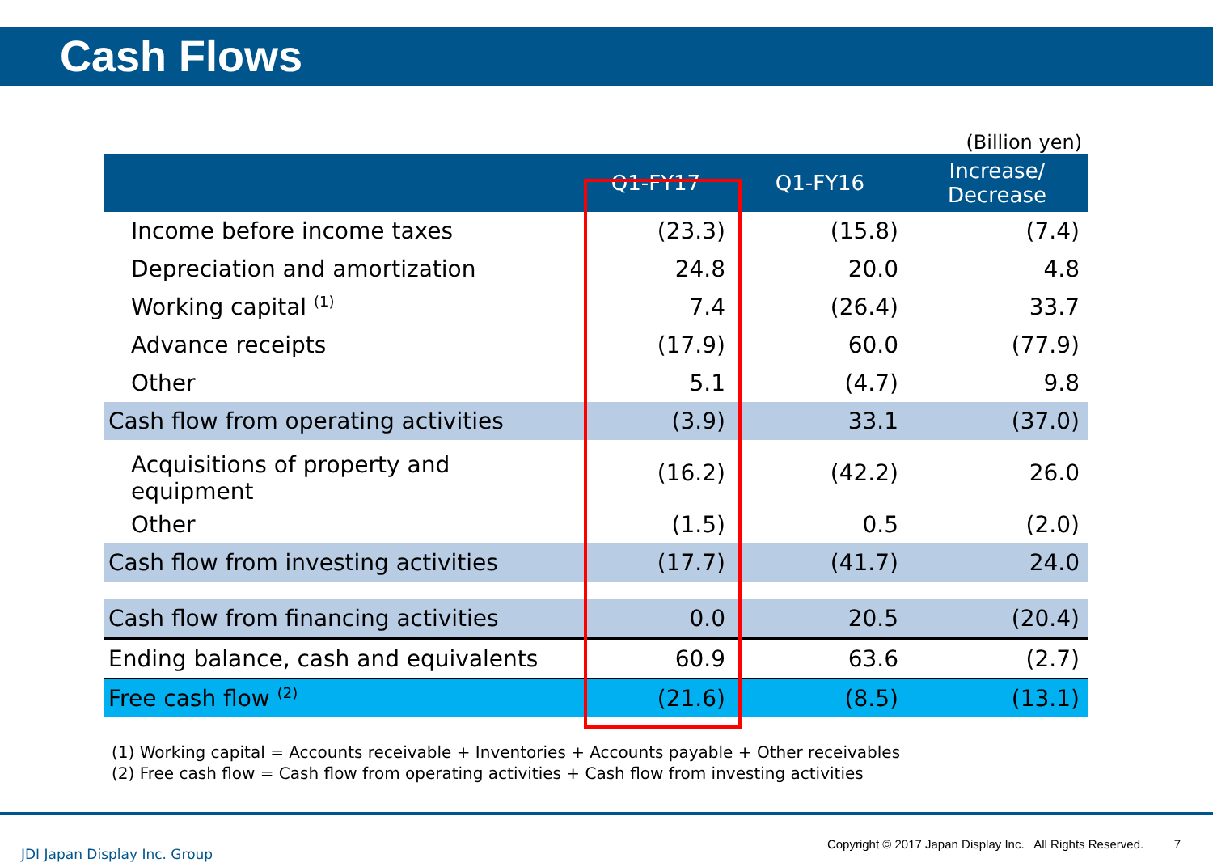Cash Flows
(Billion yen)
| | Q1-FY17 | Q1-FY16 | Increase/ Decrease |
| --- | --- | --- | --- |
| Income before income taxes | (23.3) | (15.8) | (7.4) |
| Depreciation and amortization | 24.8 | 20.0 | 4.8 |
| Working capital <sup>(1)</sup> | 7.4 | (26.4) | 33.7 |
| Advance receipts | (17.9) | 60.0 | (77.9) |
| Other | 5.1 | (4.7) | 9.8 |
| Cash flow from operating activities | (3.9) | 33.1 | (37.0) |
| Acquisitions of property and equipment | (16.2) | (42.2) | 26.0 |
| Other | (1.5) | 0.5 | (2.0) |
| Cash flow from investing activities | (17.7) | (41.7) | 24.0 |
| Cash flow from financing activities | 0.0 | 20.5 | (20.4) |
| Ending balance, cash and equivalents | 60.9 | 63.6 | (2.7) |
| Free cash flow <sup>(2)</sup> | (21.6) | (8.5) | (13.1) |
(1) Working capital = Accounts receivable + Inventories + Accounts payable + Other receivables
(2) Free cash flow = Cash flow from operating activities + Cash flow from investing activities
JDI Japan Display Inc. Group
Copyright © 2017 Japan Display Inc. All Rights Reserved. 7